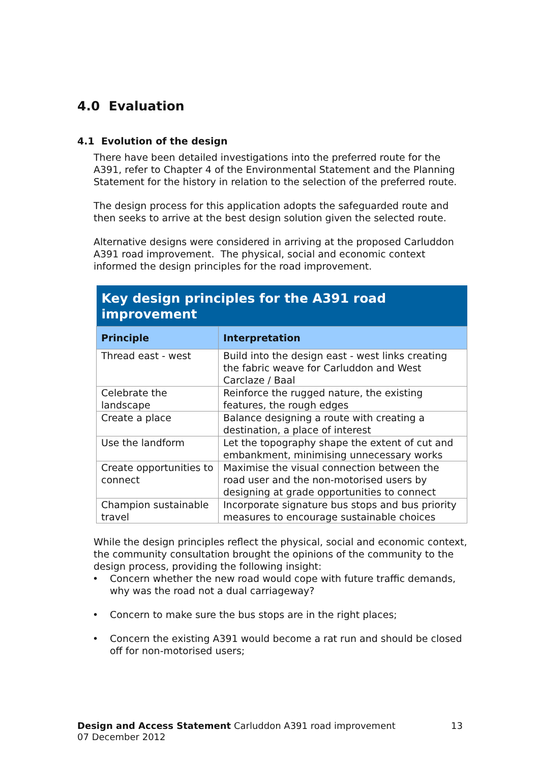4.0 Evaluation
4.1 Evolution of the design
There have been detailed investigations into the preferred route for the A391, refer to Chapter 4 of the Environmental Statement and the Planning Statement for the history in relation to the selection of the preferred route.
The design process for this application adopts the safeguarded route and then seeks to arrive at the best design solution given the selected route.
Alternative designs were considered in arriving at the proposed Carluddon A391 road improvement. The physical, social and economic context informed the design principles for the road improvement.
| Key design principles for the A391 road improvement | |
| --- | --- |
| Principle | Interpretation |
| Thread east - west | Build into the design east - west links creating the fabric weave for Carluddon and West Carclaze / Baal |
| Celebrate the landscape | Reinforce the rugged nature, the existing features, the rough edges |
| Create a place | Balance designing a route with creating a destination, a place of interest |
| Use the landform | Let the topography shape the extent of cut and embankment, minimising unnecessary works |
| Create opportunities to connect | Maximise the visual connection between the road user and the non-motorised users by designing at grade opportunities to connect |
| Champion sustainable travel | Incorporate signature bus stops and bus priority measures to encourage sustainable choices |
While the design principles reflect the physical, social and economic context, the community consultation brought the opinions of the community to the design process, providing the following insight:
• Concern whether the new road would cope with future traffic demands, why was the road not a dual carriageway?
• Concern to make sure the bus stops are in the right places;
• Concern the existing A391 would become a rat run and should be closed off for non-motorised users;
13 Design and Access Statement Carluddon A391 road improvement
07 December 2012